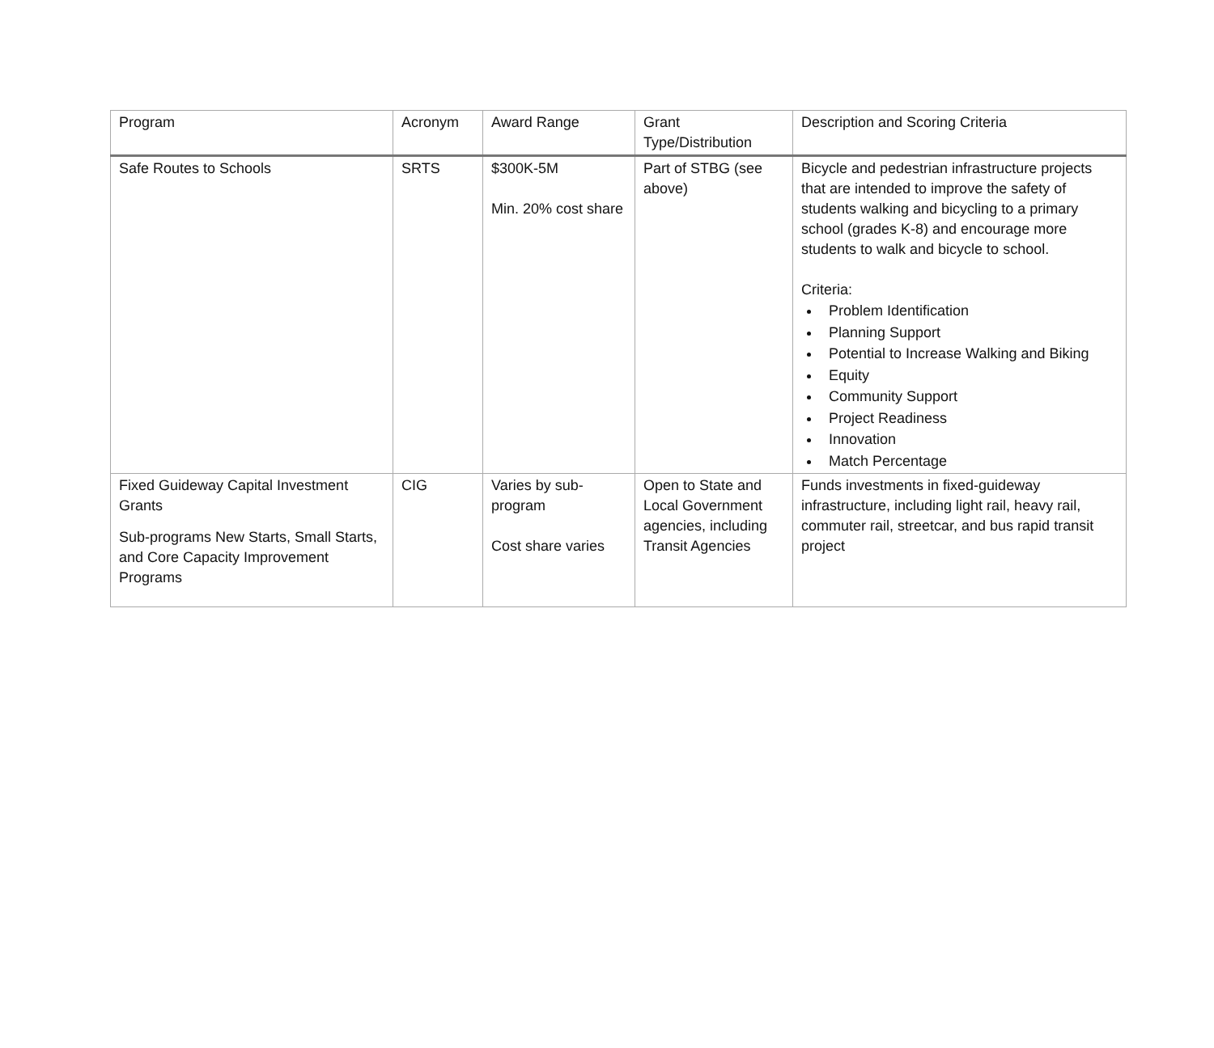| Program | Acronym | Award Range | Grant Type/Distribution | Description and Scoring Criteria |
| --- | --- | --- | --- | --- |
| Safe Routes to Schools | SRTS | $300K-5M Min. 20% cost share | Part of STBG (see above) | Bicycle and pedestrian infrastructure projects that are intended to improve the safety of students walking and bicycling to a primary school (grades K-8) and encourage more students to walk and bicycle to school. Criteria: Problem Identification Planning Support Potential to Increase Walking and Biking Equity Community Support Project Readiness Innovation Match Percentage |
| Fixed Guideway Capital Investment Grants Sub-programs New Starts, Small Starts, and Core Capacity Improvement Programs | CIG | Varies by sub-program Cost share varies | Open to State and Local Government agencies, including Transit Agencies | Funds investments in fixed-guideway infrastructure, including light rail, heavy rail, commuter rail, streetcar, and bus rapid transit project |